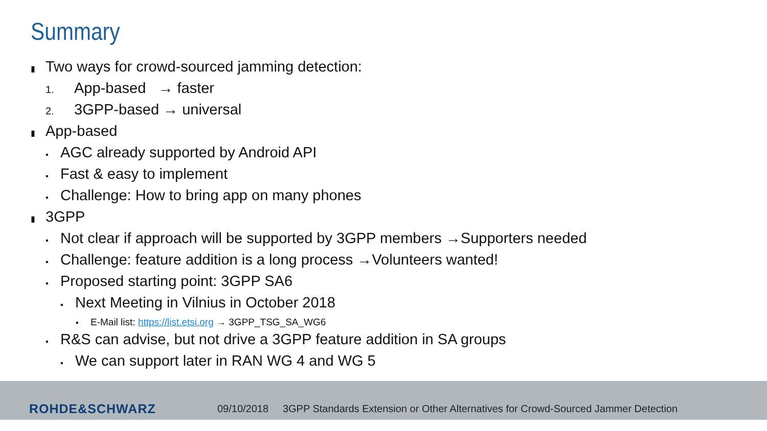Summary
▮ Two ways for crowd-sourced jamming detection:
1. App-based → faster
2. 3GPP-based → universal
▮ App-based
▪ AGC already supported by Android API
▪ Fast & easy to implement
▪ Challenge: How to bring app on many phones
▮ 3GPP
▪ Not clear if approach will be supported by 3GPP members →Supporters needed
▪ Challenge: feature addition is a long process →Volunteers wanted!
▪ Proposed starting point: 3GPP SA6
▪ Next Meeting in Vilnius in October 2018
▪ E-Mail list: https://list.etsi.org → 3GPP_TSG_SA_WG6
▪ R&S can advise, but not drive a 3GPP feature addition in SA groups
▪ We can support later in RAN WG 4 and WG 5
ROHDE&SCHWARZ
09/10/2018 3GPP Standards Extension or Other Alternatives for Crowd-Sourced Jammer Detection